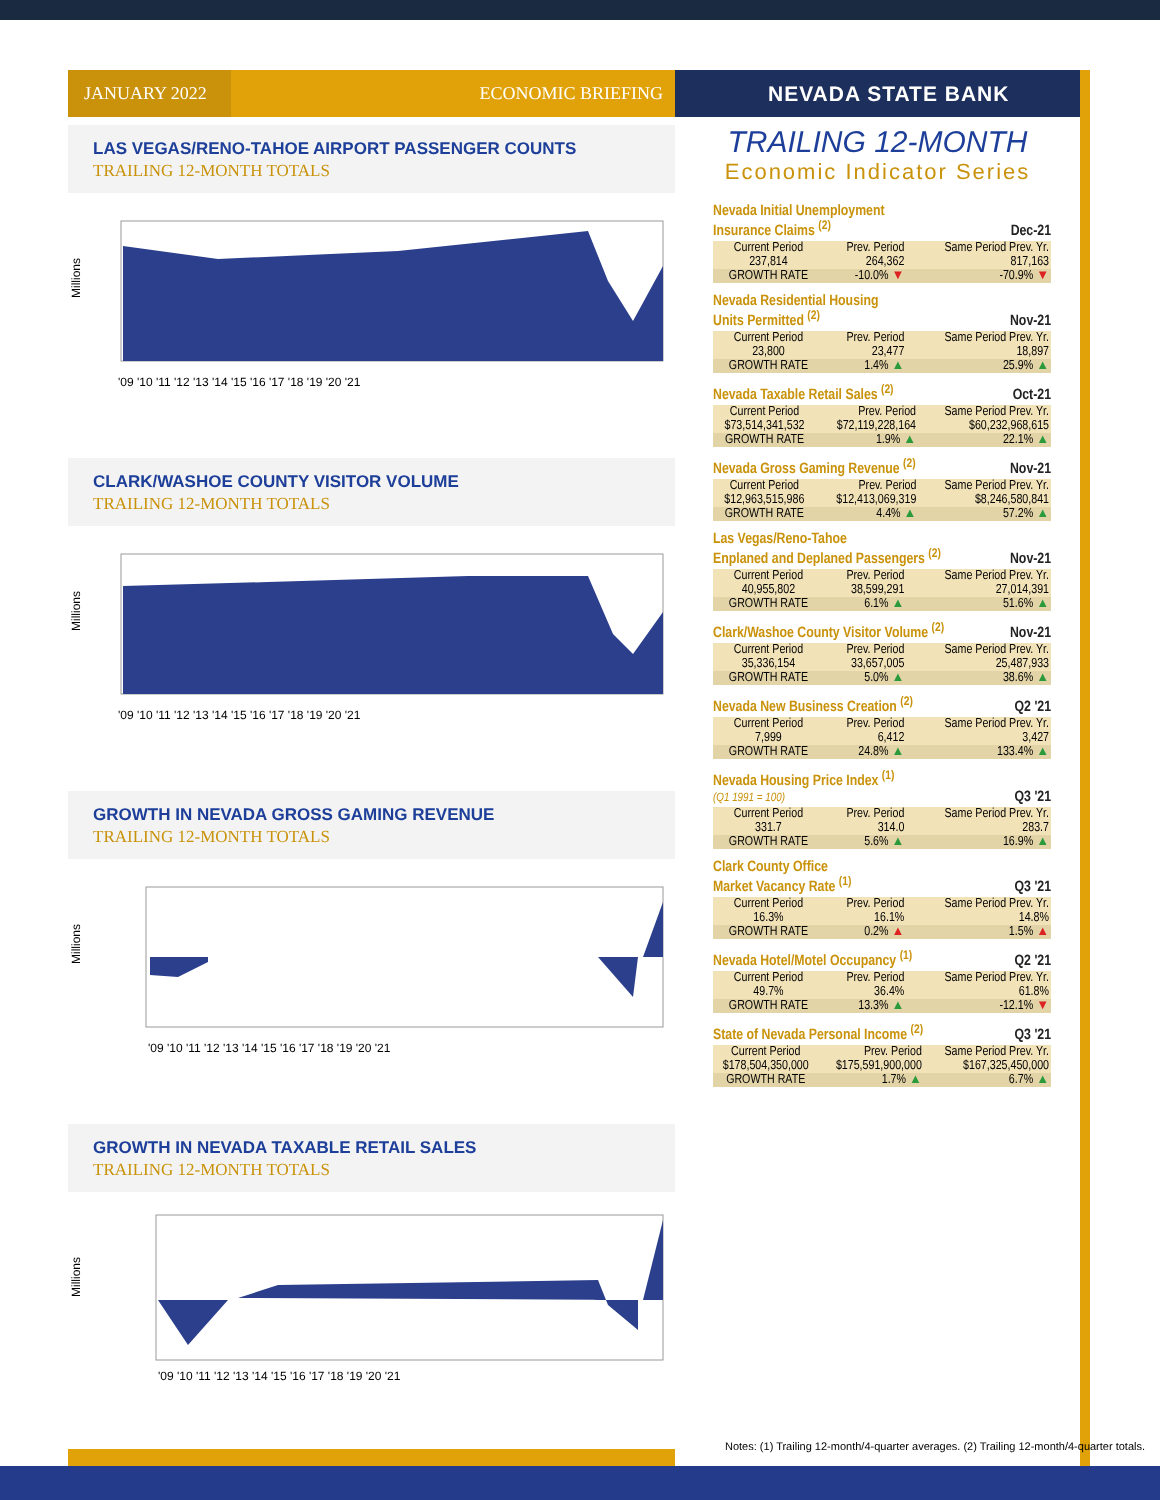JANUARY 2022 ECONOMIC BRIEFING
LAS VEGAS/RENO-TAHOE AIRPORT PASSENGER COUNTS
TRAILING 12-MONTH TOTALS
Millions
'09 '10 '11 '12 '13 '14 '15 '16 '17 '18 '19 '20 '21
CLARK/WASHOE COUNTY VISITOR VOLUME
TRAILING 12-MONTH TOTALS
Millions
'09 '10 '11 '12 '13 '14 '15 '16 '17 '18 '19 '20 '21
GROWTH IN NEVADA GROSS GAMING REVENUE
TRAILING 12-MONTH TOTALS
Millions
'09 '10 '11 '12 '13 '14 '15 '16 '17 '18 '19 '20 '21
GROWTH IN NEVADA TAXABLE RETAIL SALES
TRAILING 12-MONTH TOTALS
Millions
'09 '10 '11 '12 '13 '14 '15 '16 '17 '18 '19 '20 '21
NEVADA STATE BANK
TRAILING 12-MONTH
Economic Indicator Series
Nevada Initial Unemployment
Insurance Claims <sup>(2)</sup> Dec-21
| Current Period 237,814 | Prev. Period 264,362 | Same Period Prev. Yr. 817,163 |
| --- | --- | --- |
| GROWTH RATE | -10.0% ▼ | -70.9% ▼ |
Nevada Residential Housing
Units Permitted <sup>(2)</sup> Nov-21
| Current Period 23,800 | Prev. Period 23,477 | Same Period Prev. Yr. 18,897 |
| --- | --- | --- |
| GROWTH RATE | 1.4% ▲ | 25.9% ▲ |
Nevada Taxable Retail Sales <sup>(2)</sup> Oct-21
| Current Period $73,514,341,532 | Prev. Period $72,119,228,164 | Same Period Prev. Yr. $60,232,968,615 |
| --- | --- | --- |
| GROWTH RATE | 1.9% ▲ | 22.1% ▲ |
Nevada Gross Gaming Revenue <sup>(2)</sup> Nov-21
| Current Period $12,963,515,986 | Prev. Period $12,413,069,319 | Same Period Prev. Yr. $8,246,580,841 |
| --- | --- | --- |
| GROWTH RATE | 4.4% ▲ | 57.2% ▲ |
Las Vegas/Reno-Tahoe
Enplaned and Deplaned Passengers <sup>(2)</sup> Nov-21
| Current Period 40,955,802 | Prev. Period 38,599,291 | Same Period Prev. Yr. 27,014,391 |
| --- | --- | --- |
| GROWTH RATE | 6.1% ▲ | 51.6% ▲ |
Clark/Washoe County Visitor Volume <sup>(2)</sup> Nov-21
| Current Period 35,336,154 | Prev. Period 33,657,005 | Same Period Prev. Yr. 25,487,933 |
| --- | --- | --- |
| GROWTH RATE | 5.0% ▲ | 38.6% ▲ |
Nevada New Business Creation <sup>(2)</sup> Q2 '21
| Current Period 7,999 | Prev. Period 6,412 | Same Period Prev. Yr. 3,427 |
| --- | --- | --- |
| GROWTH RATE | 24.8% ▲ | 133.4% ▲ |
Nevada Housing Price Index <sup>(1)</sup>
(Q1 1991 = 100) Q3 '21
| Current Period 331.7 | Prev. Period 314.0 | Same Period Prev. Yr. 283.7 |
| --- | --- | --- |
| GROWTH RATE | 5.6% ▲ | 16.9% ▲ |
Clark County Office
Market Vacancy Rate <sup>(1)</sup> Q3 '21
| Current Period 16.3% | Prev. Period 16.1% | Same Period Prev. Yr. 14.8% |
| --- | --- | --- |
| GROWTH RATE | 0.2% ▲ | 1.5% ▲ |
Nevada Hotel/Motel Occupancy <sup>(1)</sup> Q2 '21
| Current Period 49.7% | Prev. Period 36.4% | Same Period Prev. Yr. 61.8% |
| --- | --- | --- |
| GROWTH RATE | 13.3% ▲ | -12.1% ▼ |
State of Nevada Personal Income <sup>(2)</sup> Q3 '21
| Current Period $178,504,350,000 | Prev. Period $175,591,900,000 | Same Period Prev. Yr. $167,325,450,000 |
| --- | --- | --- |
| GROWTH RATE | 1.7% ▲ | 6.7% ▲ |
Notes: (1) Trailing 12-month/4-quarter averages. (2) Trailing 12-month/4-quarter totals.